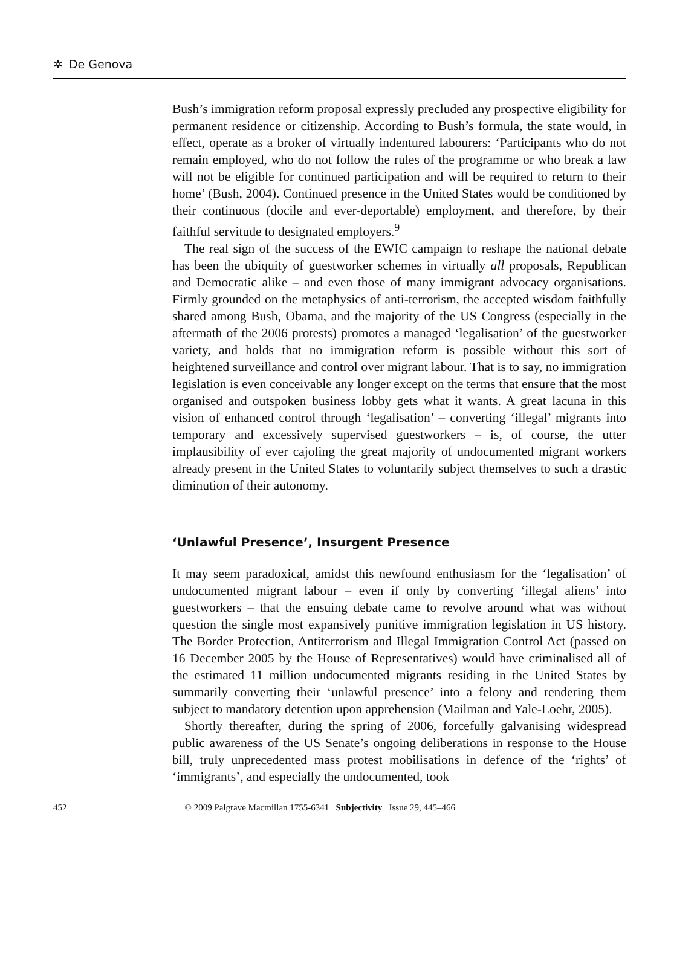✲ De Genova
Bush’s immigration reform proposal expressly precluded any prospective eligibility for permanent residence or citizenship. According to Bush’s formula, the state would, in effect, operate as a broker of virtually indentured labourers: ‘Participants who do not remain employed, who do not follow the rules of the programme or who break a law will not be eligible for continued participation and will be required to return to their home’ (Bush, 2004). Continued presence in the United States would be conditioned by their continuous (docile and ever-deportable) employment, and therefore, by their faithful servitude to designated employers.<sup>9</sup>
The real sign of the success of the EWIC campaign to reshape the national debate has been the ubiquity of guestworker schemes in virtually all proposals, Republican and Democratic alike – and even those of many immigrant advocacy organisations. Firmly grounded on the metaphysics of anti-terrorism, the accepted wisdom faithfully shared among Bush, Obama, and the majority of the US Congress (especially in the aftermath of the 2006 protests) promotes a managed ‘legalisation’ of the guestworker variety, and holds that no immigration reform is possible without this sort of heightened surveillance and control over migrant labour. That is to say, no immigration legislation is even conceivable any longer except on the terms that ensure that the most organised and outspoken business lobby gets what it wants. A great lacuna in this vision of enhanced control through ‘legalisation’ – converting ‘illegal’ migrants into temporary and excessively supervised guestworkers – is, of course, the utter implausibility of ever cajoling the great majority of undocumented migrant workers already present in the United States to voluntarily subject themselves to such a drastic diminution of their autonomy.
‘Unlawful Presence’, Insurgent Presence
It may seem paradoxical, amidst this newfound enthusiasm for the ‘legalisation’ of undocumented migrant labour – even if only by converting ‘illegal aliens’ into guestworkers – that the ensuing debate came to revolve around what was without question the single most expansively punitive immigration legislation in US history. The Border Protection, Antiterrorism and Illegal Immigration Control Act (passed on 16 December 2005 by the House of Representatives) would have criminalised all of the estimated 11 million undocumented migrants residing in the United States by summarily converting their ‘unlawful presence’ into a felony and rendering them subject to mandatory detention upon apprehension (Mailman and Yale-Loehr, 2005).
Shortly thereafter, during the spring of 2006, forcefully galvanising widespread public awareness of the US Senate’s ongoing deliberations in response to the House bill, truly unprecedented mass protest mobilisations in defence of the ‘rights’ of ‘immigrants’, and especially the undocumented, took
452 © 2009 Palgrave Macmillan 1755-6341 Subjectivity Issue 29, 445–466